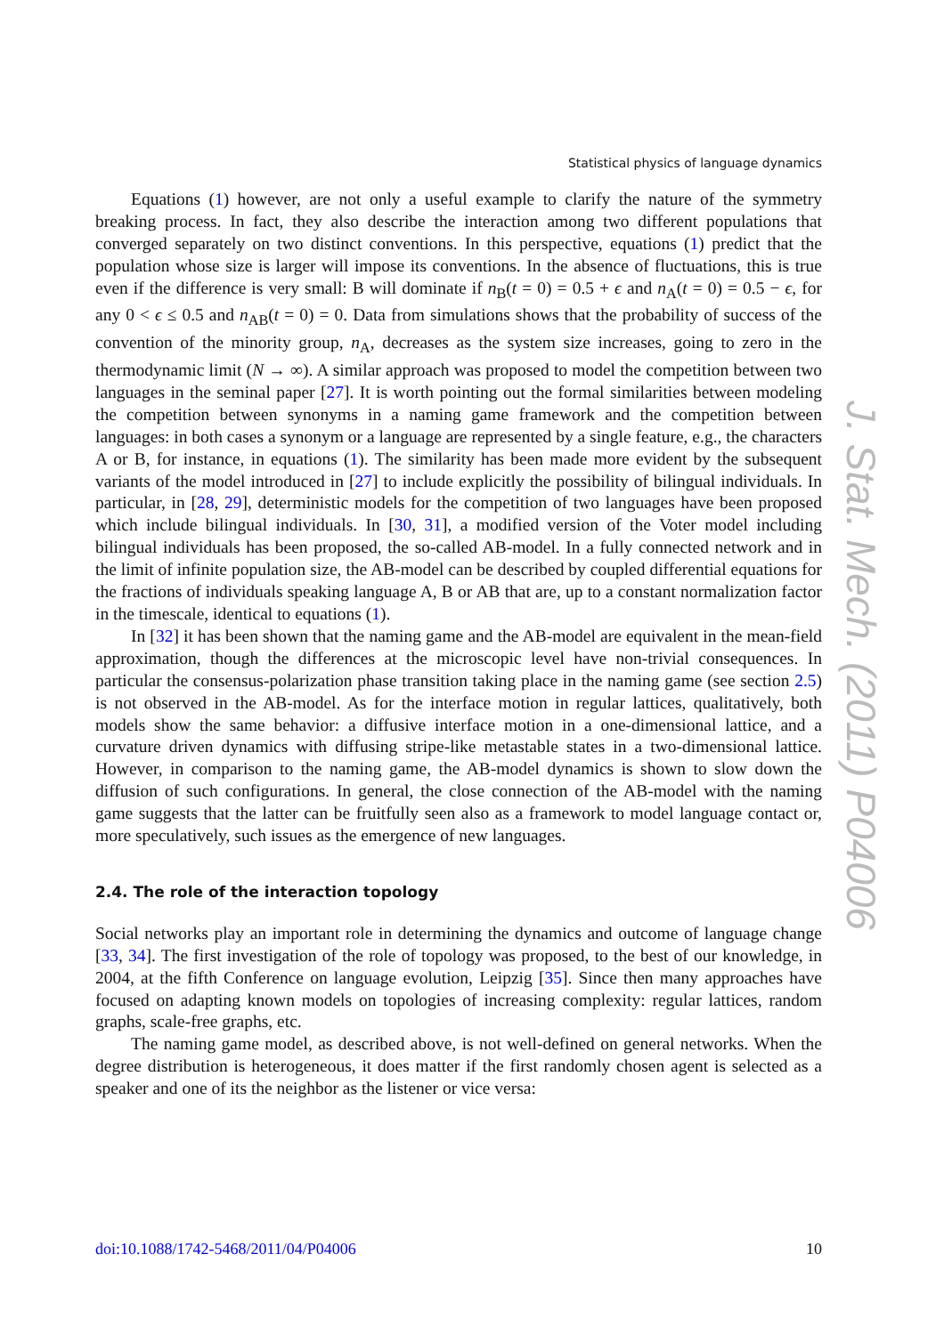Statistical physics of language dynamics
Equations (1) however, are not only a useful example to clarify the nature of the symmetry breaking process. In fact, they also describe the interaction among two different populations that converged separately on two distinct conventions. In this perspective, equations (1) predict that the population whose size is larger will impose its conventions. In the absence of fluctuations, this is true even if the difference is very small: B will dominate if n<sub>B</sub>(t = 0) = 0.5 + ϵ and n<sub>A</sub>(t = 0) = 0.5 − ϵ, for any 0 < ϵ ≤ 0.5 and n<sub>AB</sub>(t = 0) = 0. Data from simulations shows that the probability of success of the convention of the minority group, n<sub>A</sub>, decreases as the system size increases, going to zero in the thermodynamic limit (N → ∞). A similar approach was proposed to model the competition between two languages in the seminal paper [27]. It is worth pointing out the formal similarities between modeling the competition between synonyms in a naming game framework and the competition between languages: in both cases a synonym or a language are represented by a single feature, e.g., the characters A or B, for instance, in equations (1). The similarity has been made more evident by the subsequent variants of the model introduced in [27] to include explicitly the possibility of bilingual individuals. In particular, in [28, 29], deterministic models for the competition of two languages have been proposed which include bilingual individuals. In [30, 31], a modified version of the Voter model including bilingual individuals has been proposed, the so-called AB-model. In a fully connected network and in the limit of infinite population size, the AB-model can be described by coupled differential equations for the fractions of individuals speaking language A, B or AB that are, up to a constant normalization factor in the timescale, identical to equations (1).
In [32] it has been shown that the naming game and the AB-model are equivalent in the mean-field approximation, though the differences at the microscopic level have non-trivial consequences. In particular the consensus-polarization phase transition taking place in the naming game (see section 2.5) is not observed in the AB-model. As for the interface motion in regular lattices, qualitatively, both models show the same behavior: a diffusive interface motion in a one-dimensional lattice, and a curvature driven dynamics with diffusing stripe-like metastable states in a two-dimensional lattice. However, in comparison to the naming game, the AB-model dynamics is shown to slow down the diffusion of such configurations. In general, the close connection of the AB-model with the naming game suggests that the latter can be fruitfully seen also as a framework to model language contact or, more speculatively, such issues as the emergence of new languages.
2.4. The role of the interaction topology
Social networks play an important role in determining the dynamics and outcome of language change [33, 34]. The first investigation of the role of topology was proposed, to the best of our knowledge, in 2004, at the fifth Conference on language evolution, Leipzig [35]. Since then many approaches have focused on adapting known models on topologies of increasing complexity: regular lattices, random graphs, scale-free graphs, etc.
The naming game model, as described above, is not well-defined on general networks. When the degree distribution is heterogeneous, it does matter if the first randomly chosen agent is selected as a speaker and one of its the neighbor as the listener or vice versa:
J. Stat. Mech. (2011) P04006
doi:10.1088/1742-5468/2011/04/P04006 10